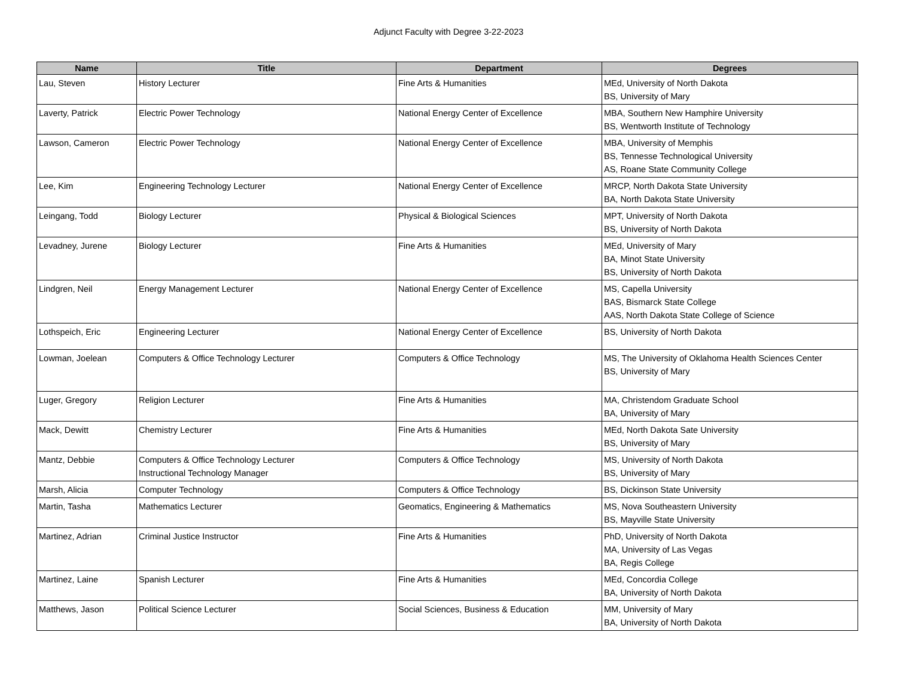Adjunct Faculty with Degree 3-22-2023
| Name | Title | Department | Degrees |
| --- | --- | --- | --- |
| Lau, Steven | History Lecturer | Fine Arts & Humanities | MEd, University of North Dakota BS, University of Mary |
| Laverty, Patrick | Electric Power Technology | National Energy Center of Excellence | MBA, Southern New Hamphire University BS, Wentworth Institute of Technology |
| Lawson, Cameron | Electric Power Technology | National Energy Center of Excellence | MBA, University of Memphis BS, Tennesse Technological University AS, Roane State Community College |
| Lee, Kim | Engineering Technology Lecturer | National Energy Center of Excellence | MRCP, North Dakota State University BA, North Dakota State University |
| Leingang, Todd | Biology Lecturer | Physical & Biological Sciences | MPT, University of North Dakota BS, University of North Dakota |
| Levadney, Jurene | Biology Lecturer | Fine Arts & Humanities | MEd, University of Mary BA, Minot State University BS, University of North Dakota |
| Lindgren, Neil | Energy Management Lecturer | National Energy Center of Excellence | MS, Capella University BAS, Bismarck State College AAS, North Dakota State College of Science |
| Lothspeich, Eric | Engineering Lecturer | National Energy Center of Excellence | BS, University of North Dakota |
| Lowman, Joelean | Computers & Office Technology Lecturer | Computers & Office Technology | MS, The University of Oklahoma Health Sciences Center BS, University of Mary |
| Luger, Gregory | Religion Lecturer | Fine Arts & Humanities | MA, Christendom Graduate School BA, University of Mary |
| Mack, Dewitt | Chemistry Lecturer | Fine Arts & Humanities | MEd, North Dakota Sate University BS, University of Mary |
| Mantz, Debbie | Computers & Office Technology Lecturer Instructional Technology Manager | Computers & Office Technology | MS, University of North Dakota BS, University of Mary |
| Marsh, Alicia | Computer Technology | Computers & Office Technology | BS, Dickinson State University |
| Martin, Tasha | Mathematics Lecturer | Geomatics, Engineering & Mathematics | MS, Nova Southeastern University BS, Mayville State University |
| Martinez, Adrian | Criminal Justice Instructor | Fine Arts & Humanities | PhD, University of North Dakota MA, University of Las Vegas BA, Regis College |
| Martinez, Laine | Spanish Lecturer | Fine Arts & Humanities | MEd, Concordia College BA, University of North Dakota |
| Matthews, Jason | Political Science Lecturer | Social Sciences, Business & Education | MM, University of Mary BA, University of North Dakota |